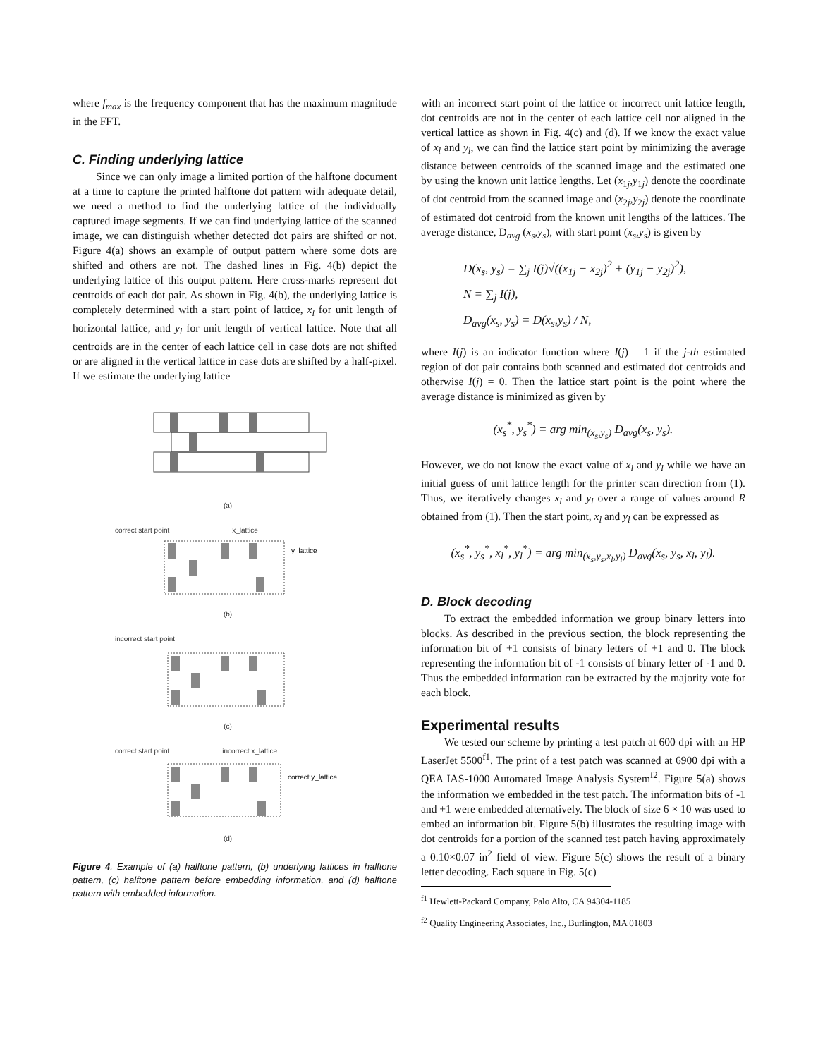where f<sub>max</sub> is the frequency component that has the maximum magnitude in the FFT.
C. Finding underlying lattice
Since we can only image a limited portion of the halftone document at a time to capture the printed halftone dot pattern with adequate detail, we need a method to find the underlying lattice of the individually captured image segments. If we can find underlying lattice of the scanned image, we can distinguish whether detected dot pairs are shifted or not. Figure 4(a) shows an example of output pattern where some dots are shifted and others are not. The dashed lines in Fig. 4(b) depict the underlying lattice of this output pattern. Here cross-marks represent dot centroids of each dot pair. As shown in Fig. 4(b), the underlying lattice is completely determined with a start point of lattice, x<sub>l</sub> for unit length of horizontal lattice, and y<sub>l</sub> for unit length of vertical lattice. Note that all centroids are in the center of each lattice cell in case dots are not shifted or are aligned in the vertical lattice in case dots are shifted by a half-pixel. If we estimate the underlying lattice
(a)
correct start point x_lattice
y_lattice
(b)
incorrect start point
(c)
correct start point incorrect x_lattice
correct y_lattice
(d)
Figure 4. Example of (a) halftone pattern, (b) underlying lattices in halftone pattern, (c) halftone pattern before embedding information, and (d) halftone pattern with embedded information.
with an incorrect start point of the lattice or incorrect unit lattice length, dot centroids are not in the center of each lattice cell nor aligned in the vertical lattice as shown in Fig. 4(c) and (d). If we know the exact value of x<sub>l</sub> and y<sub>l</sub>, we can find the lattice start point by minimizing the average distance between centroids of the scanned image and the estimated one by using the known unit lattice lengths. Let (x<sub>1j</sub>,y<sub>1j</sub>) denote the coordinate of dot centroid from the scanned image and (x<sub>2j</sub>,y<sub>2j</sub>) denote the coordinate of estimated dot centroid from the known unit lengths of the lattices. The average distance, D<sub>avg</sub> (x<sub>s</sub>,y<sub>s</sub>), with start point (x<sub>s</sub>,y<sub>s</sub>) is given by
D(x<sub>s</sub>, y<sub>s</sub>) = ∑<sub>j</sub> I(j)√((x<sub>1j</sub> − x<sub>2j</sub>)<sup>2</sup> + (y<sub>1j</sub> − y<sub>2j</sub>)<sup>2</sup>),
N = ∑<sub>j</sub> I(j),
D<sub>avg</sub>(x<sub>s</sub>, y<sub>s</sub>) = D(x<sub>s</sub>,y<sub>s</sub>) / N,
where I(j) is an indicator function where I(j) = 1 if the j-th estimated region of dot pair contains both scanned and estimated dot centroids and otherwise I(j) = 0. Then the lattice start point is the point where the average distance is minimized as given by
(x<sub>s</sub><sup>*</sup>, y<sub>s</sub><sup>*</sup>) = arg min<sub>(x<sub>s</sub>,y<sub>s</sub>)</sub> D<sub>avg</sub>(x<sub>s</sub>, y<sub>s</sub>).
However, we do not know the exact value of x<sub>l</sub> and y<sub>l</sub> while we have an initial guess of unit lattice length for the printer scan direction from (1). Thus, we iteratively changes x<sub>l</sub> and y<sub>l</sub> over a range of values around R obtained from (1). Then the start point, x<sub>l</sub> and y<sub>l</sub> can be expressed as
(x<sub>s</sub><sup>*</sup>, y<sub>s</sub><sup>*</sup>, x<sub>l</sub><sup>*</sup>, y<sub>l</sub><sup>*</sup>) = arg min<sub>(x<sub>s</sub>,y<sub>s</sub>,x<sub>l</sub>,y<sub>l</sub>)</sub> D<sub>avg</sub>(x<sub>s</sub>, y<sub>s</sub>, x<sub>l</sub>, y<sub>l</sub>).
D. Block decoding
To extract the embedded information we group binary letters into blocks. As described in the previous section, the block representing the information bit of +1 consists of binary letters of +1 and 0. The block representing the information bit of -1 consists of binary letter of -1 and 0. Thus the embedded information can be extracted by the majority vote for each block.
Experimental results
We tested our scheme by printing a test patch at 600 dpi with an HP LaserJet 5500<sup>f1</sup>. The print of a test patch was scanned at 6900 dpi with a QEA IAS-1000 Automated Image Analysis System<sup>f2</sup>. Figure 5(a) shows the information we embedded in the test patch. The information bits of -1 and +1 were embedded alternatively. The block of size 6 × 10 was used to embed an information bit. Figure 5(b) illustrates the resulting image with dot centroids for a portion of the scanned test patch having approximately a 0.10×0.07 in<sup>2</sup> field of view. Figure 5(c) shows the result of a binary letter decoding. Each square in Fig. 5(c)
<sup>f1</sup> Hewlett-Packard Company, Palo Alto, CA 94304-1185
<sup>f2</sup> Quality Engineering Associates, Inc., Burlington, MA 01803